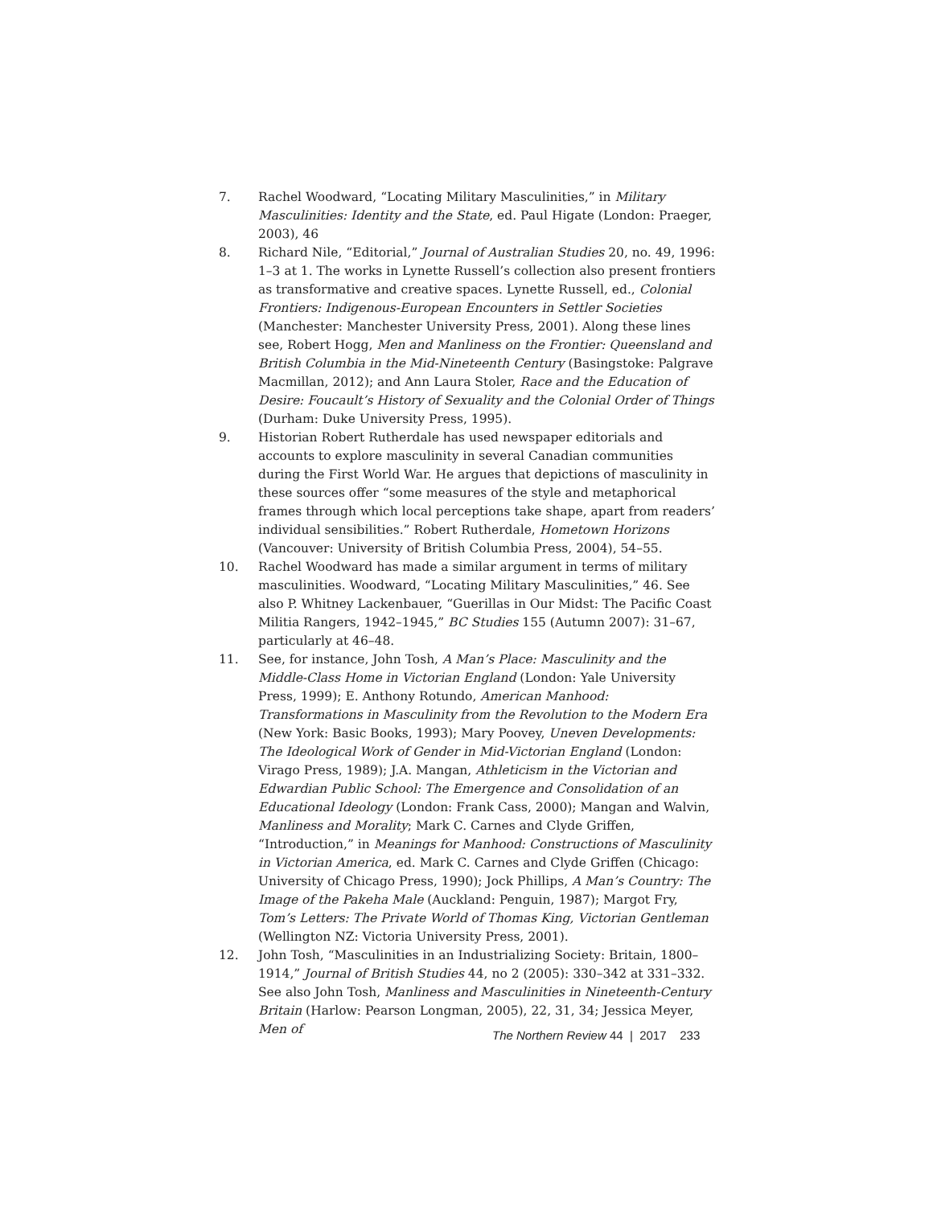7. Rachel Woodward, “Locating Military Masculinities,” in Military Masculinities: Identity and the State, ed. Paul Higate (London: Praeger, 2003), 46
8. Richard Nile, “Editorial,” Journal of Australian Studies 20, no. 49, 1996: 1–3 at 1. The works in Lynette Russell’s collection also present frontiers as transformative and creative spaces. Lynette Russell, ed., Colonial Frontiers: Indigenous-European Encounters in Settler Societies (Manchester: Manchester University Press, 2001). Along these lines see, Robert Hogg, Men and Manliness on the Frontier: Queensland and British Columbia in the Mid-Nineteenth Century (Basingstoke: Palgrave Macmillan, 2012); and Ann Laura Stoler, Race and the Education of Desire: Foucault’s History of Sexuality and the Colonial Order of Things (Durham: Duke University Press, 1995).
9. Historian Robert Rutherdale has used newspaper editorials and accounts to explore masculinity in several Canadian communities during the First World War. He argues that depictions of masculinity in these sources offer “some measures of the style and metaphorical frames through which local perceptions take shape, apart from readers’ individual sensibilities.” Robert Rutherdale, Hometown Horizons (Vancouver: University of British Columbia Press, 2004), 54–55.
10. Rachel Woodward has made a similar argument in terms of military masculinities. Woodward, “Locating Military Masculinities,” 46. See also P. Whitney Lackenbauer, “Guerillas in Our Midst: The Pacific Coast Militia Rangers, 1942–1945,” BC Studies 155 (Autumn 2007): 31–67, particularly at 46–48.
11. See, for instance, John Tosh, A Man’s Place: Masculinity and the Middle-Class Home in Victorian England (London: Yale University Press, 1999); E. Anthony Rotundo, American Manhood: Transformations in Masculinity from the Revolution to the Modern Era (New York: Basic Books, 1993); Mary Poovey, Uneven Developments: The Ideological Work of Gender in Mid-Victorian England (London: Virago Press, 1989); J.A. Mangan, Athleticism in the Victorian and Edwardian Public School: The Emergence and Consolidation of an Educational Ideology (London: Frank Cass, 2000); Mangan and Walvin, Manliness and Morality; Mark C. Carnes and Clyde Griffen, “Introduction,” in Meanings for Manhood: Constructions of Masculinity in Victorian America, ed. Mark C. Carnes and Clyde Griffen (Chicago: University of Chicago Press, 1990); Jock Phillips, A Man’s Country: The Image of the Pakeha Male (Auckland: Penguin, 1987); Margot Fry, Tom’s Letters: The Private World of Thomas King, Victorian Gentleman (Wellington NZ: Victoria University Press, 2001).
12. John Tosh, “Masculinities in an Industrializing Society: Britain, 1800–1914,” Journal of British Studies 44, no 2 (2005): 330–342 at 331–332. See also John Tosh, Manliness and Masculinities in Nineteenth-Century Britain (Harlow: Pearson Longman, 2005), 22, 31, 34; Jessica Meyer, Men of
The Northern Review 44 | 2017 233